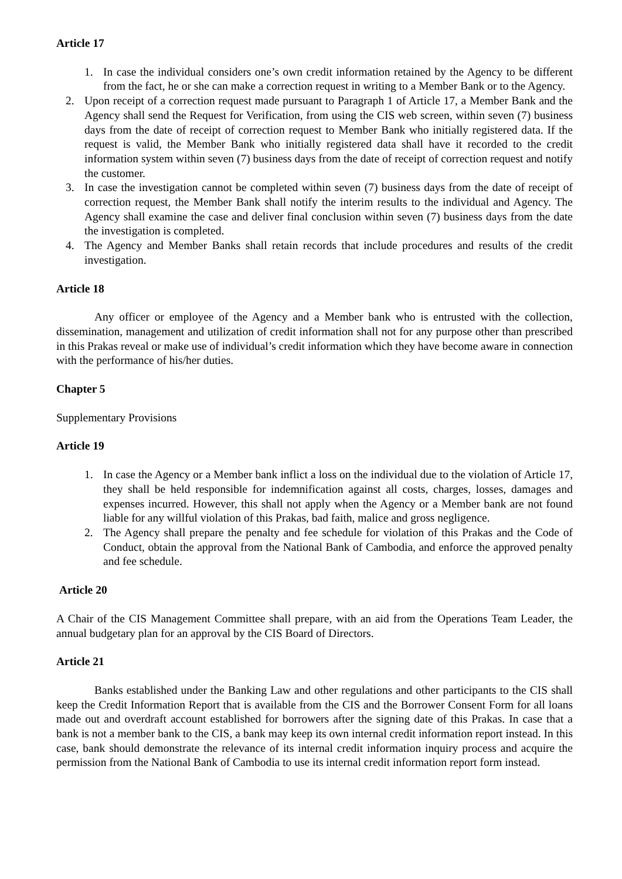Article 17
1. In case the individual considers one’s own credit information retained by the Agency to be different from the fact, he or she can make a correction request in writing to a Member Bank or to the Agency.
2. Upon receipt of a correction request made pursuant to Paragraph 1 of Article 17, a Member Bank and the Agency shall send the Request for Verification, from using the CIS web screen, within seven (7) business days from the date of receipt of correction request to Member Bank who initially registered data. If the request is valid, the Member Bank who initially registered data shall have it recorded to the credit information system within seven (7) business days from the date of receipt of correction request and notify the customer.
3. In case the investigation cannot be completed within seven (7) business days from the date of receipt of correction request, the Member Bank shall notify the interim results to the individual and Agency. The Agency shall examine the case and deliver final conclusion within seven (7) business days from the date the investigation is completed.
4. The Agency and Member Banks shall retain records that include procedures and results of the credit investigation.
Article 18
Any officer or employee of the Agency and a Member bank who is entrusted with the collection, dissemination, management and utilization of credit information shall not for any purpose other than prescribed in this Prakas reveal or make use of individual’s credit information which they have become aware in connection with the performance of his/her duties.
Chapter 5
Supplementary Provisions
Article 19
1. In case the Agency or a Member bank inflict a loss on the individual due to the violation of Article 17, they shall be held responsible for indemnification against all costs, charges, losses, damages and expenses incurred. However, this shall not apply when the Agency or a Member bank are not found liable for any willful violation of this Prakas, bad faith, malice and gross negligence.
2. The Agency shall prepare the penalty and fee schedule for violation of this Prakas and the Code of Conduct, obtain the approval from the National Bank of Cambodia, and enforce the approved penalty and fee schedule.
Article 20
A Chair of the CIS Management Committee shall prepare, with an aid from the Operations Team Leader, the annual budgetary plan for an approval by the CIS Board of Directors.
Article 21
Banks established under the Banking Law and other regulations and other participants to the CIS shall keep the Credit Information Report that is available from the CIS and the Borrower Consent Form for all loans made out and overdraft account established for borrowers after the signing date of this Prakas. In case that a bank is not a member bank to the CIS, a bank may keep its own internal credit information report instead. In this case, bank should demonstrate the relevance of its internal credit information inquiry process and acquire the permission from the National Bank of Cambodia to use its internal credit information report form instead.